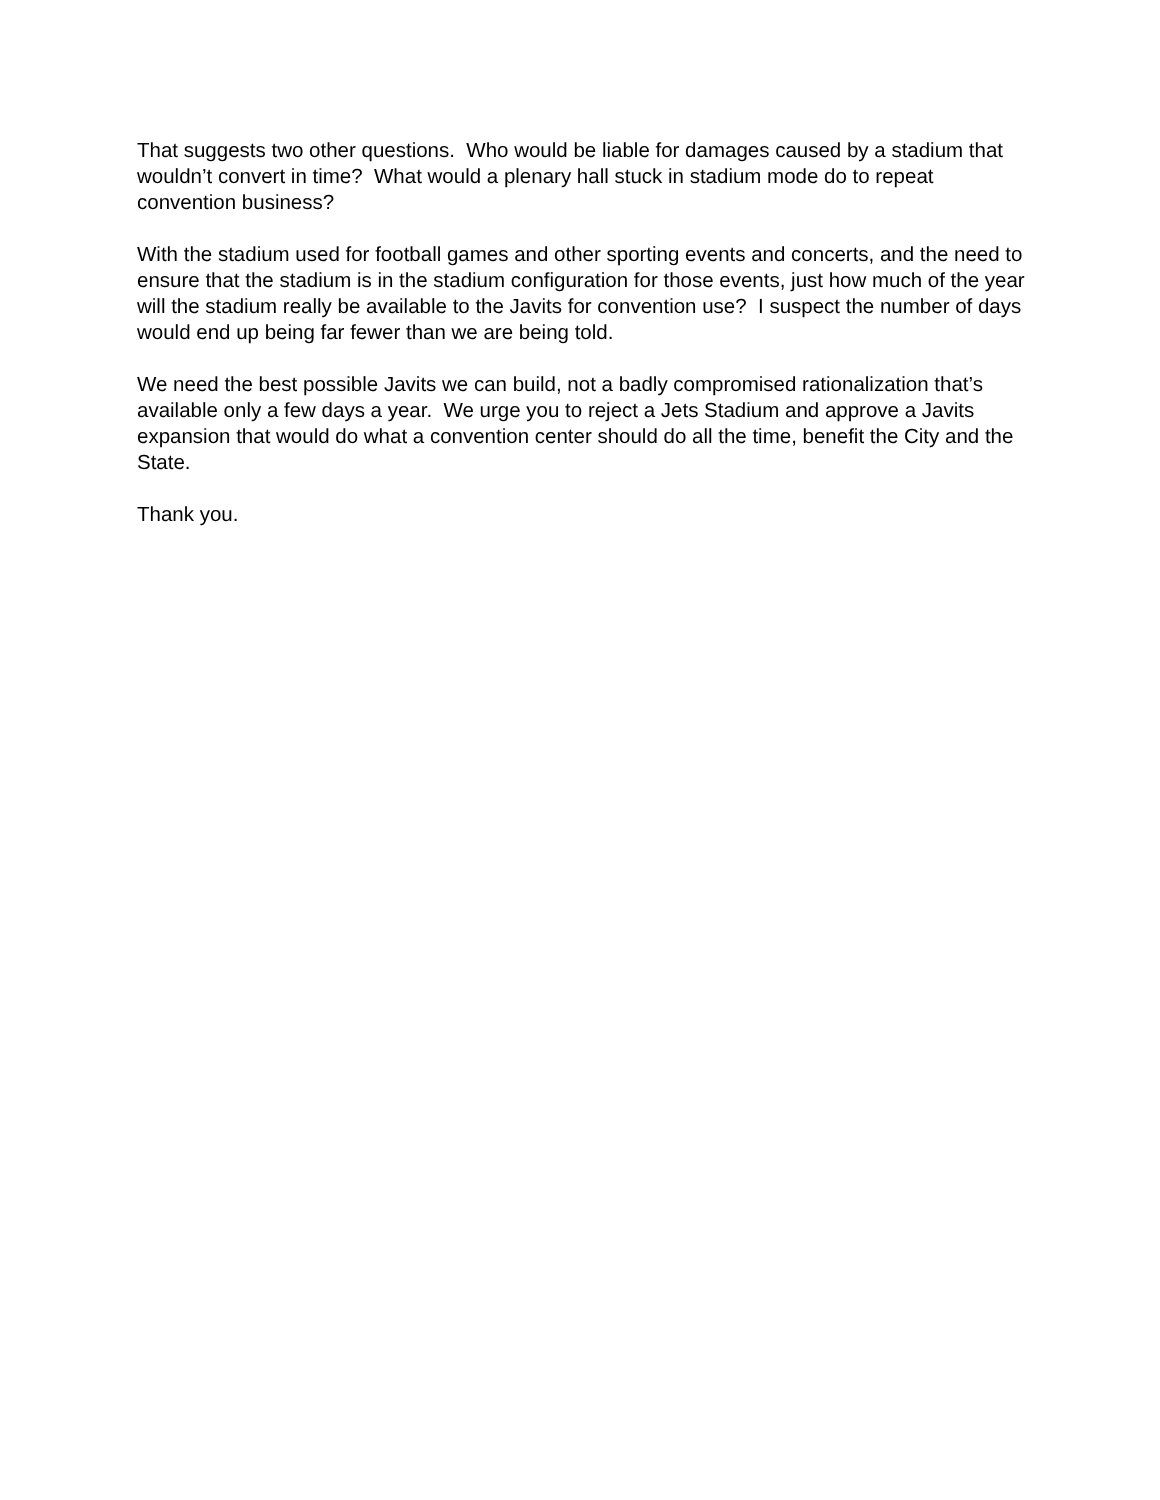That suggests two other questions. Who would be liable for damages caused by a stadium that wouldn’t convert in time? What would a plenary hall stuck in stadium mode do to repeat convention business?
With the stadium used for football games and other sporting events and concerts, and the need to ensure that the stadium is in the stadium configuration for those events, just how much of the year will the stadium really be available to the Javits for convention use? I suspect the number of days would end up being far fewer than we are being told.
We need the best possible Javits we can build, not a badly compromised rationalization that’s available only a few days a year. We urge you to reject a Jets Stadium and approve a Javits expansion that would do what a convention center should do all the time, benefit the City and the State.
Thank you.